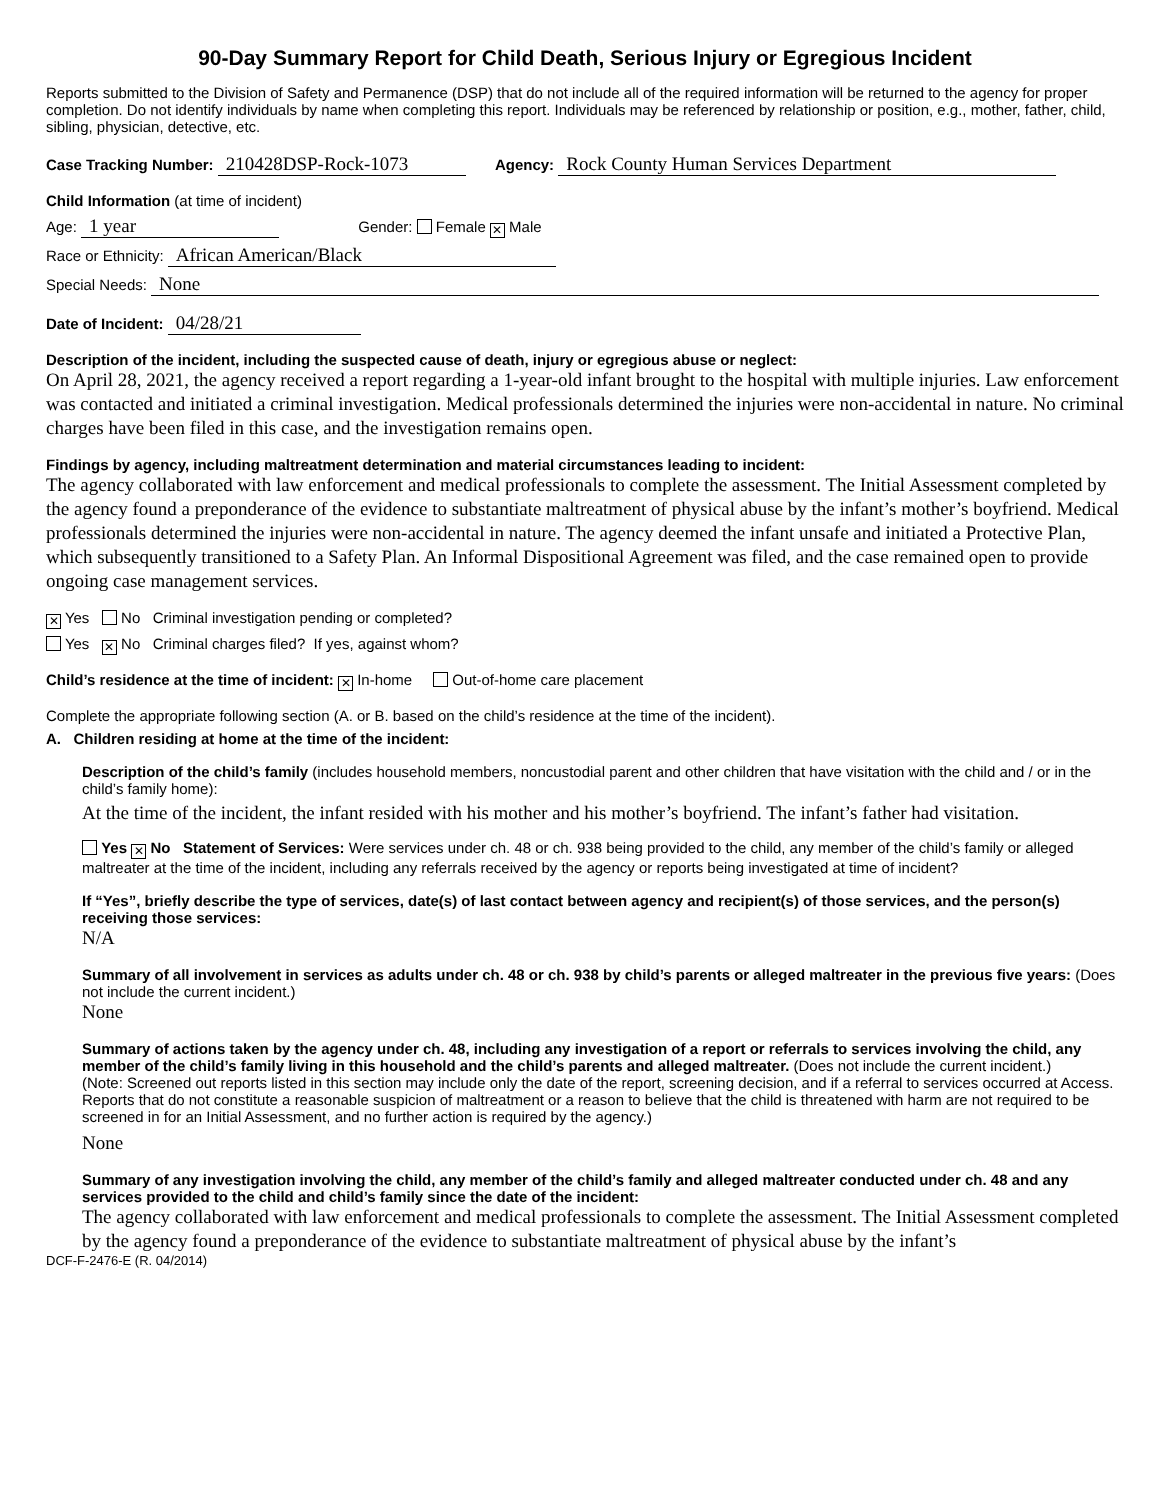90-Day Summary Report for Child Death, Serious Injury or Egregious Incident
Reports submitted to the Division of Safety and Permanence (DSP) that do not include all of the required information will be returned to the agency for proper completion. Do not identify individuals by name when completing this report. Individuals may be referenced by relationship or position, e.g., mother, father, child, sibling, physician, detective, etc.
Case Tracking Number: 210428DSP-Rock-1073 Agency: Rock County Human Services Department
Child Information (at time of incident)
Age: 1 year Gender: Female ✕ Male
Race or Ethnicity: African American/Black
Special Needs: None
Date of Incident: 04/28/21
Description of the incident, including the suspected cause of death, injury or egregious abuse or neglect:
On April 28, 2021, the agency received a report regarding a 1-year-old infant brought to the hospital with multiple injuries. Law enforcement was contacted and initiated a criminal investigation. Medical professionals determined the injuries were non-accidental in nature. No criminal charges have been filed in this case, and the investigation remains open.
Findings by agency, including maltreatment determination and material circumstances leading to incident:
The agency collaborated with law enforcement and medical professionals to complete the assessment. The Initial Assessment completed by the agency found a preponderance of the evidence to substantiate maltreatment of physical abuse by the infant’s mother’s boyfriend. Medical professionals determined the injuries were non-accidental in nature. The agency deemed the infant unsafe and initiated a Protective Plan, which subsequently transitioned to a Safety Plan. An Informal Dispositional Agreement was filed, and the case remained open to provide ongoing case management services.
✕ Yes No Criminal investigation pending or completed?
Yes ✕ No Criminal charges filed? If yes, against whom?
Child’s residence at the time of incident: ✕ In-home Out-of-home care placement
Complete the appropriate following section (A. or B. based on the child’s residence at the time of the incident).
A. Children residing at home at the time of the incident:
Description of the child’s family (includes household members, noncustodial parent and other children that have visitation with the child and / or in the child’s family home):
At the time of the incident, the infant resided with his mother and his mother’s boyfriend. The infant’s father had visitation.
Yes ✕ No Statement of Services: Were services under ch. 48 or ch. 938 being provided to the child, any member of the child’s family or alleged maltreater at the time of the incident, including any referrals received by the agency or reports being investigated at time of incident?
If “Yes”, briefly describe the type of services, date(s) of last contact between agency and recipient(s) of those services, and the person(s) receiving those services:
N/A
Summary of all involvement in services as adults under ch. 48 or ch. 938 by child’s parents or alleged maltreater in the previous five years: (Does not include the current incident.)
None
Summary of actions taken by the agency under ch. 48, including any investigation of a report or referrals to services involving the child, any member of the child’s family living in this household and the child’s parents and alleged maltreater. (Does not include the current incident.)
(Note: Screened out reports listed in this section may include only the date of the report, screening decision, and if a referral to services occurred at Access. Reports that do not constitute a reasonable suspicion of maltreatment or a reason to believe that the child is threatened with harm are not required to be screened in for an Initial Assessment, and no further action is required by the agency.)
None
Summary of any investigation involving the child, any member of the child’s family and alleged maltreater conducted under ch. 48 and any services provided to the child and child’s family since the date of the incident:
The agency collaborated with law enforcement and medical professionals to complete the assessment. The Initial Assessment completed by the agency found a preponderance of the evidence to substantiate maltreatment of physical abuse by the infant’s
DCF-F-2476-E (R. 04/2014)